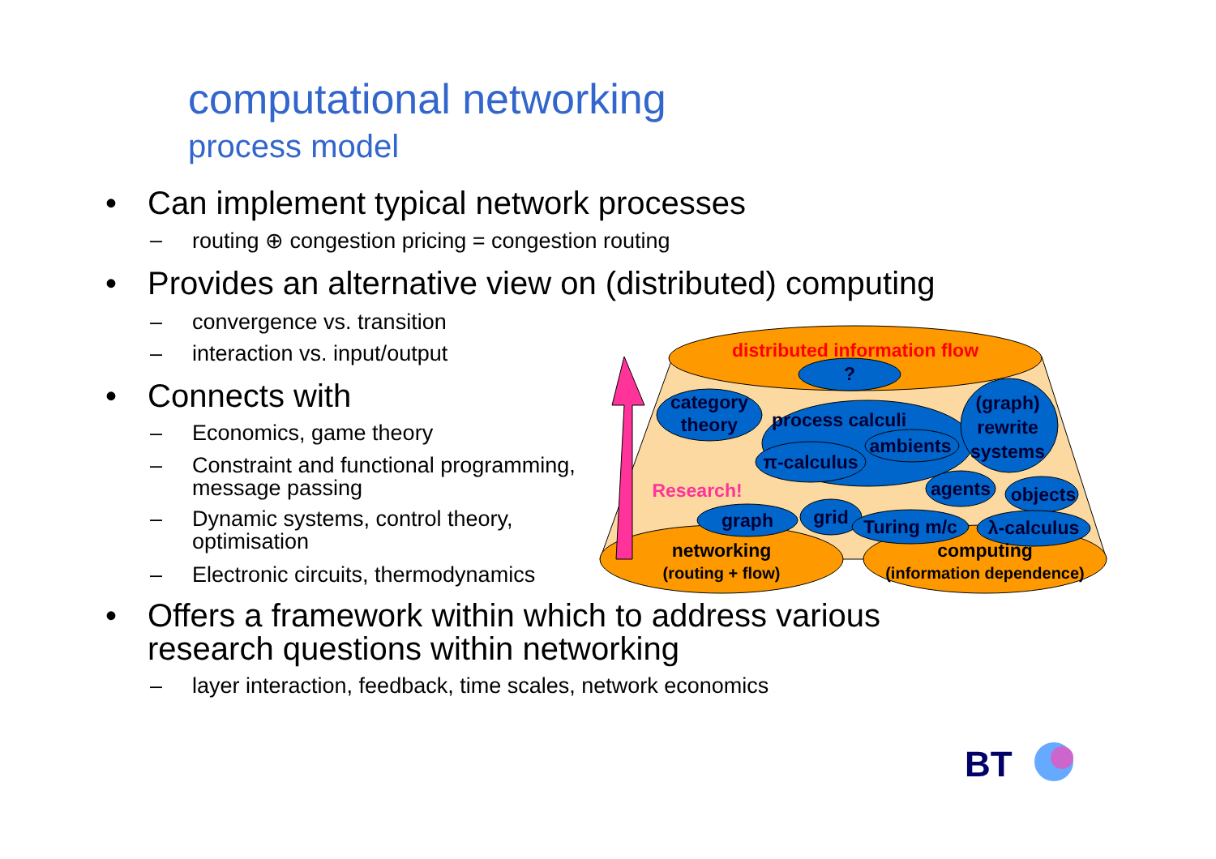computational networking
process model
• Can implement typical network processes
– routing ⊕ congestion pricing = congestion routing
• Provides an alternative view on (distributed) computing
– convergence vs. transition
– interaction vs. input/output
• Connects with
– Economics, game theory
– Constraint and functional programming,
message passing
– Dynamic systems, control theory,
optimisation
– Electronic circuits, thermodynamics
• Offers a framework within which to address various research questions within networking
– layer interaction, feedback, time scales, network economics
distributed information flow
?
category
theory
process calculi
(graph)
rewrite
systems
π-calculus
ambients
agents
objects
Research!
graph
grid
Turing m/c
λ-calculus
networking
(routing + flow)
computing
(information dependence)
BT